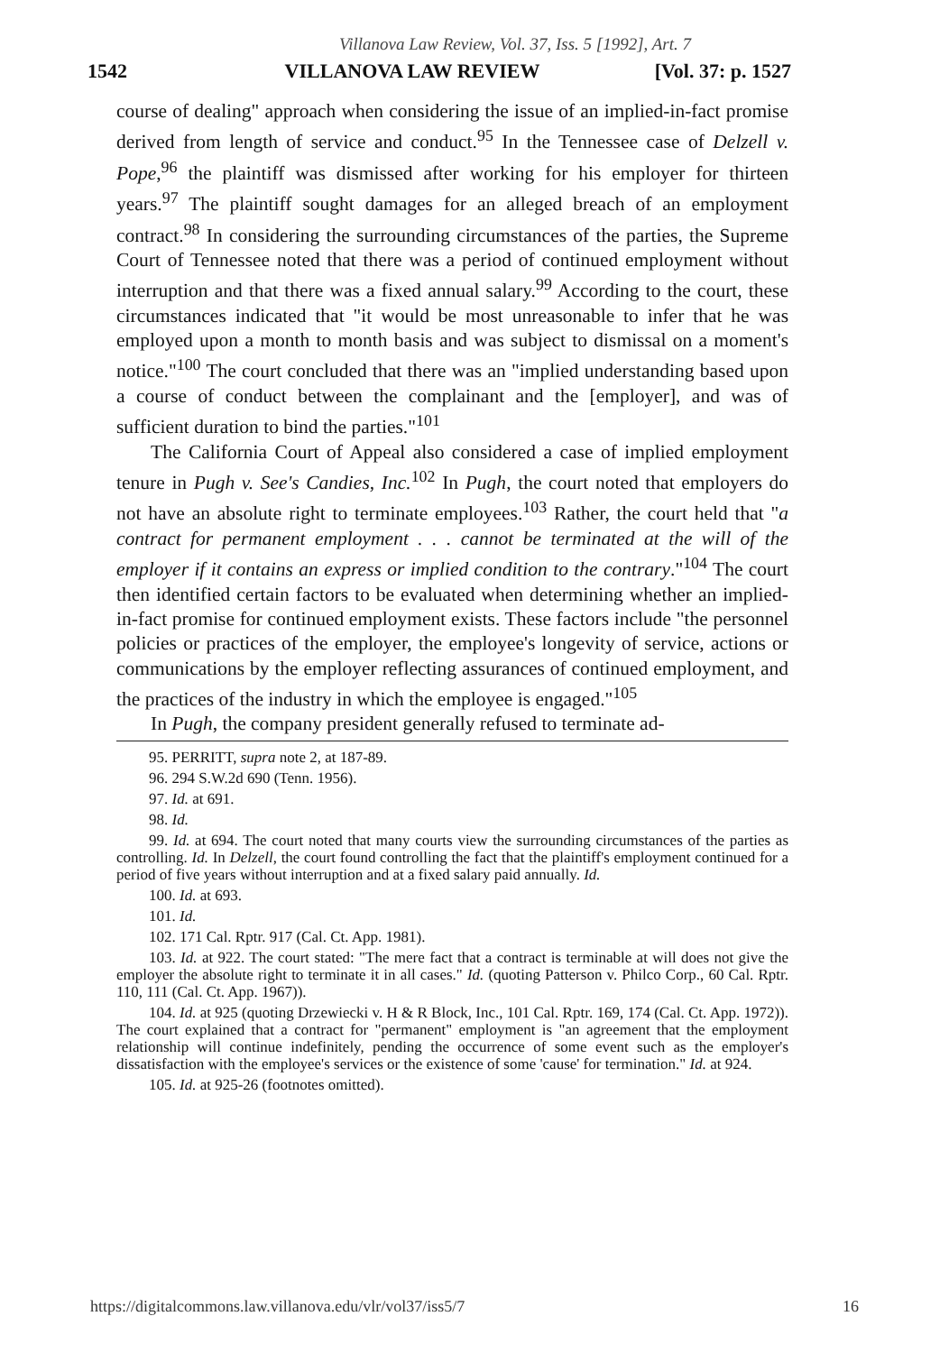Villanova Law Review, Vol. 37, Iss. 5 [1992], Art. 7
1542 VILLANOVA LAW REVIEW [Vol. 37: p. 1527
course of dealing" approach when considering the issue of an implied-in-fact promise derived from length of service and conduct.<sup>95</sup> In the Tennessee case of Delzell v. Pope,<sup>96</sup> the plaintiff was dismissed after working for his employer for thirteen years.<sup>97</sup> The plaintiff sought damages for an alleged breach of an employment contract.<sup>98</sup> In considering the surrounding circumstances of the parties, the Supreme Court of Tennessee noted that there was a period of continued employment without interruption and that there was a fixed annual salary.<sup>99</sup> According to the court, these circumstances indicated that "it would be most unreasonable to infer that he was employed upon a month to month basis and was subject to dismissal on a moment's notice."<sup>100</sup> The court concluded that there was an "implied understanding based upon a course of conduct between the complainant and the [employer], and was of sufficient duration to bind the parties."<sup>101</sup>
The California Court of Appeal also considered a case of implied employment tenure in Pugh v. See's Candies, Inc.<sup>102</sup> In Pugh, the court noted that employers do not have an absolute right to terminate employees.<sup>103</sup> Rather, the court held that "a contract for permanent employment . . . cannot be terminated at the will of the employer if it contains an express or implied condition to the contrary."<sup>104</sup> The court then identified certain factors to be evaluated when determining whether an implied-in-fact promise for continued employment exists. These factors include "the personnel policies or practices of the employer, the employee's longevity of service, actions or communications by the employer reflecting assurances of continued employment, and the practices of the industry in which the employee is engaged."<sup>105</sup>
In Pugh, the company president generally refused to terminate ad-
95. PERRITT, supra note 2, at 187-89.
96. 294 S.W.2d 690 (Tenn. 1956).
97. Id. at 691.
98. Id.
99. Id. at 694. The court noted that many courts view the surrounding circumstances of the parties as controlling. Id. In Delzell, the court found controlling the fact that the plaintiff's employment continued for a period of five years without interruption and at a fixed salary paid annually. Id.
100. Id. at 693.
101. Id.
102. 171 Cal. Rptr. 917 (Cal. Ct. App. 1981).
103. Id. at 922. The court stated: "The mere fact that a contract is terminable at will does not give the employer the absolute right to terminate it in all cases." Id. (quoting Patterson v. Philco Corp., 60 Cal. Rptr. 110, 111 (Cal. Ct. App. 1967)).
104. Id. at 925 (quoting Drzewiecki v. H & R Block, Inc., 101 Cal. Rptr. 169, 174 (Cal. Ct. App. 1972)). The court explained that a contract for "permanent" employment is "an agreement that the employment relationship will continue indefinitely, pending the occurrence of some event such as the employer's dissatisfaction with the employee's services or the existence of some 'cause' for termination." Id. at 924.
105. Id. at 925-26 (footnotes omitted).
https://digitalcommons.law.villanova.edu/vlr/vol37/iss5/7 16